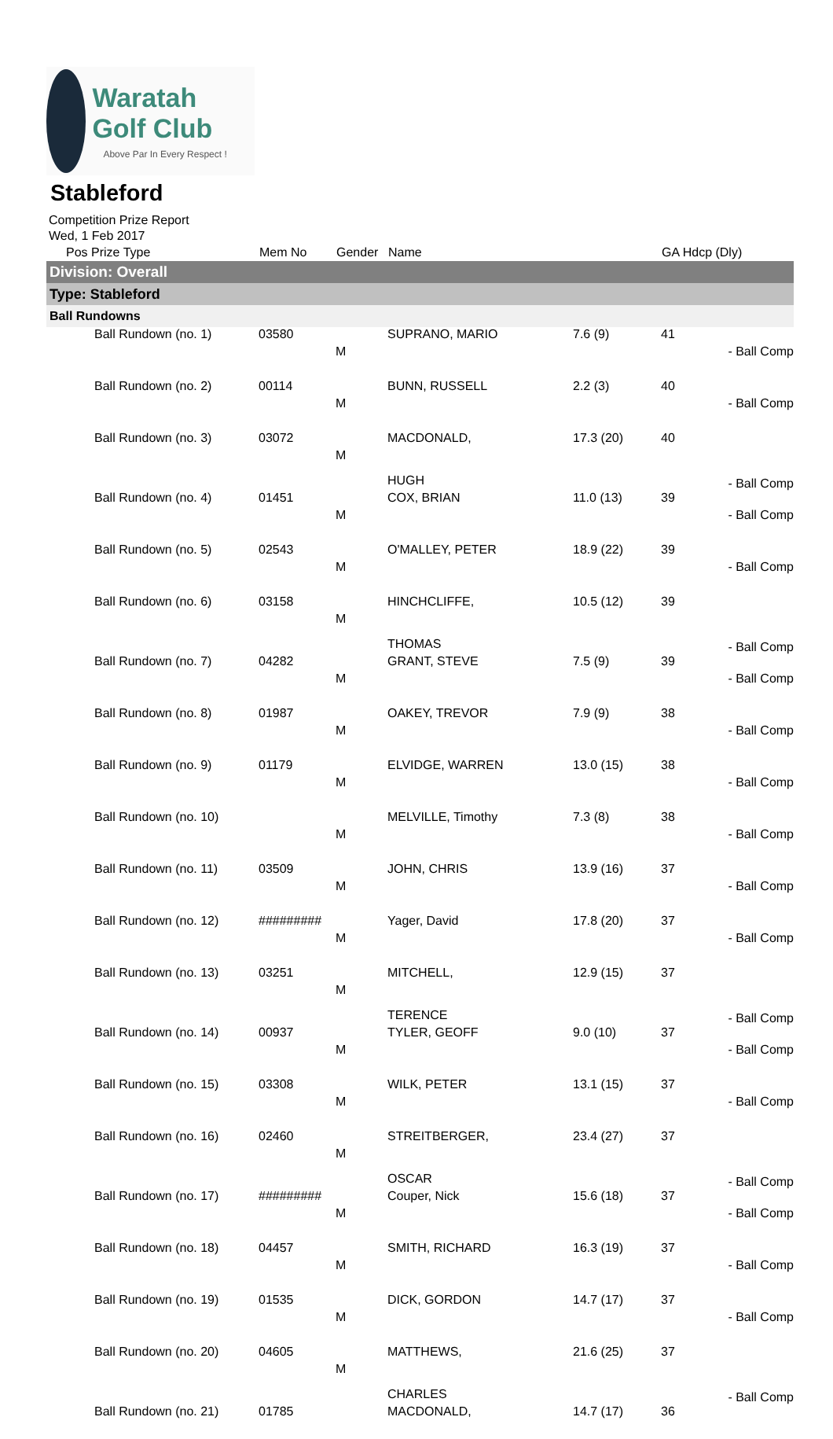Waratah Golf Club
Above Par In Every Respect !
Stableford
Competition Prize Report
Wed, 1 Feb 2017
| Pos Prize Type | Mem No | Gender | Name | | GA Hdcp (Dly) | |
| --- | --- | --- | --- | --- | --- | --- |
| Division: Overall | | | | | | |
| Type: Stableford | | | | | | |
| Ball Rundowns | | | | | | |
| Ball Rundown (no. 1) | 03580 | M | SUPRANO, MARIO | 7.6 (9) | 41 | - Ball Comp |
| Ball Rundown (no. 2) | 00114 | M | BUNN, RUSSELL | 2.2 (3) | 40 | - Ball Comp |
| Ball Rundown (no. 3) | 03072 | M | MACDONALD, HUGH | 17.3 (20) | 40 | - Ball Comp |
| Ball Rundown (no. 4) | 01451 | M | COX, BRIAN | 11.0 (13) | 39 | - Ball Comp |
| Ball Rundown (no. 5) | 02543 | M | O'MALLEY, PETER | 18.9 (22) | 39 | - Ball Comp |
| Ball Rundown (no. 6) | 03158 | M | HINCHCLIFFE, THOMAS | 10.5 (12) | 39 | - Ball Comp |
| Ball Rundown (no. 7) | 04282 | M | GRANT, STEVE | 7.5 (9) | 39 | - Ball Comp |
| Ball Rundown (no. 8) | 01987 | M | OAKEY, TREVOR | 7.9 (9) | 38 | - Ball Comp |
| Ball Rundown (no. 9) | 01179 | M | ELVIDGE, WARREN | 13.0 (15) | 38 | - Ball Comp |
| Ball Rundown (no. 10) | | M | MELVILLE, Timothy | 7.3 (8) | 38 | - Ball Comp |
| Ball Rundown (no. 11) | 03509 | M | JOHN, CHRIS | 13.9 (16) | 37 | - Ball Comp |
| Ball Rundown (no. 12) | ######### | M | Yager, David | 17.8 (20) | 37 | - Ball Comp |
| Ball Rundown (no. 13) | 03251 | M | MITCHELL, TERENCE | 12.9 (15) | 37 | - Ball Comp |
| Ball Rundown (no. 14) | 00937 | M | TYLER, GEOFF | 9.0 (10) | 37 | - Ball Comp |
| Ball Rundown (no. 15) | 03308 | M | WILK, PETER | 13.1 (15) | 37 | - Ball Comp |
| Ball Rundown (no. 16) | 02460 | M | STREITBERGER, OSCAR | 23.4 (27) | 37 | - Ball Comp |
| Ball Rundown (no. 17) | ######### | M | Couper, Nick | 15.6 (18) | 37 | - Ball Comp |
| Ball Rundown (no. 18) | 04457 | M | SMITH, RICHARD | 16.3 (19) | 37 | - Ball Comp |
| Ball Rundown (no. 19) | 01535 | M | DICK, GORDON | 14.7 (17) | 37 | - Ball Comp |
| Ball Rundown (no. 20) | 04605 | M | MATTHEWS, CHARLES | 21.6 (25) | 37 | - Ball Comp |
| Ball Rundown (no. 21) | 01785 | | MACDONALD, | 14.7 (17) | 36 | |